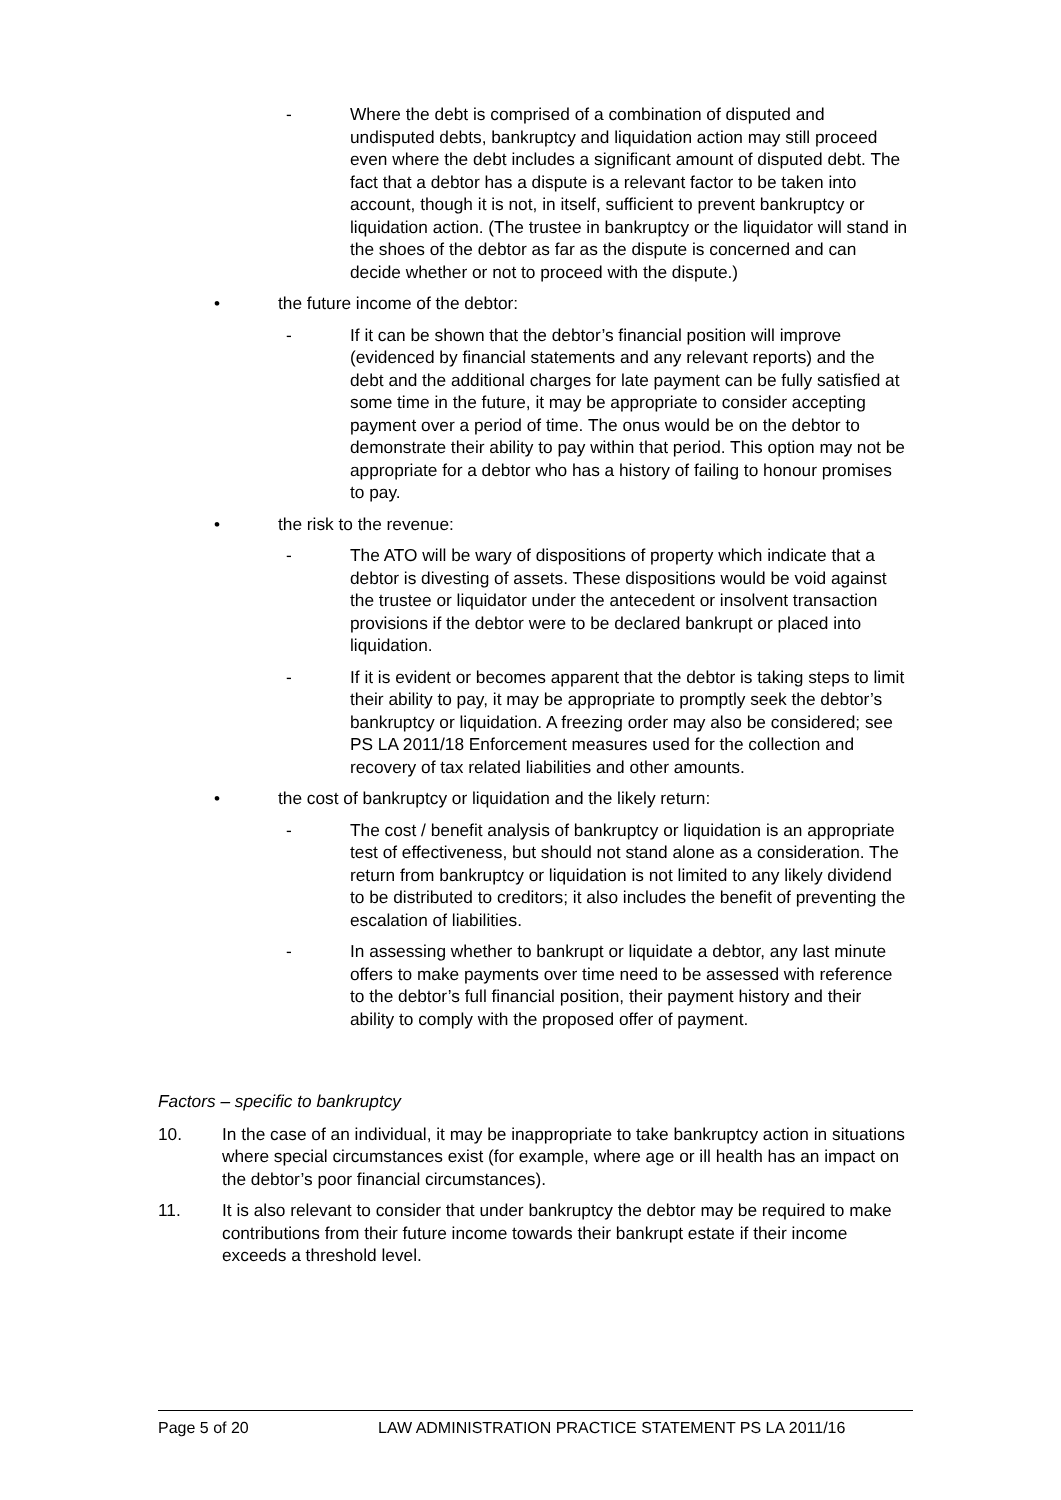- Where the debt is comprised of a combination of disputed and undisputed debts, bankruptcy and liquidation action may still proceed even where the debt includes a significant amount of disputed debt. The fact that a debtor has a dispute is a relevant factor to be taken into account, though it is not, in itself, sufficient to prevent bankruptcy or liquidation action. (The trustee in bankruptcy or the liquidator will stand in the shoes of the debtor as far as the dispute is concerned and can decide whether or not to proceed with the dispute.)
• the future income of the debtor:
- If it can be shown that the debtor’s financial position will improve (evidenced by financial statements and any relevant reports) and the debt and the additional charges for late payment can be fully satisfied at some time in the future, it may be appropriate to consider accepting payment over a period of time. The onus would be on the debtor to demonstrate their ability to pay within that period. This option may not be appropriate for a debtor who has a history of failing to honour promises to pay.
• the risk to the revenue:
- The ATO will be wary of dispositions of property which indicate that a debtor is divesting of assets. These dispositions would be void against the trustee or liquidator under the antecedent or insolvent transaction provisions if the debtor were to be declared bankrupt or placed into liquidation.
- If it is evident or becomes apparent that the debtor is taking steps to limit their ability to pay, it may be appropriate to promptly seek the debtor’s bankruptcy or liquidation. A freezing order may also be considered; see PS LA 2011/18 Enforcement measures used for the collection and recovery of tax related liabilities and other amounts.
• the cost of bankruptcy or liquidation and the likely return:
- The cost / benefit analysis of bankruptcy or liquidation is an appropriate test of effectiveness, but should not stand alone as a consideration. The return from bankruptcy or liquidation is not limited to any likely dividend to be distributed to creditors; it also includes the benefit of preventing the escalation of liabilities.
- In assessing whether to bankrupt or liquidate a debtor, any last minute offers to make payments over time need to be assessed with reference to the debtor’s full financial position, their payment history and their ability to comply with the proposed offer of payment.
Factors – specific to bankruptcy
10. In the case of an individual, it may be inappropriate to take bankruptcy action in situations where special circumstances exist (for example, where age or ill health has an impact on the debtor’s poor financial circumstances).
11. It is also relevant to consider that under bankruptcy the debtor may be required to make contributions from their future income towards their bankrupt estate if their income exceeds a threshold level.
Page 5 of 20 LAW ADMINISTRATION PRACTICE STATEMENT PS LA 2011/16